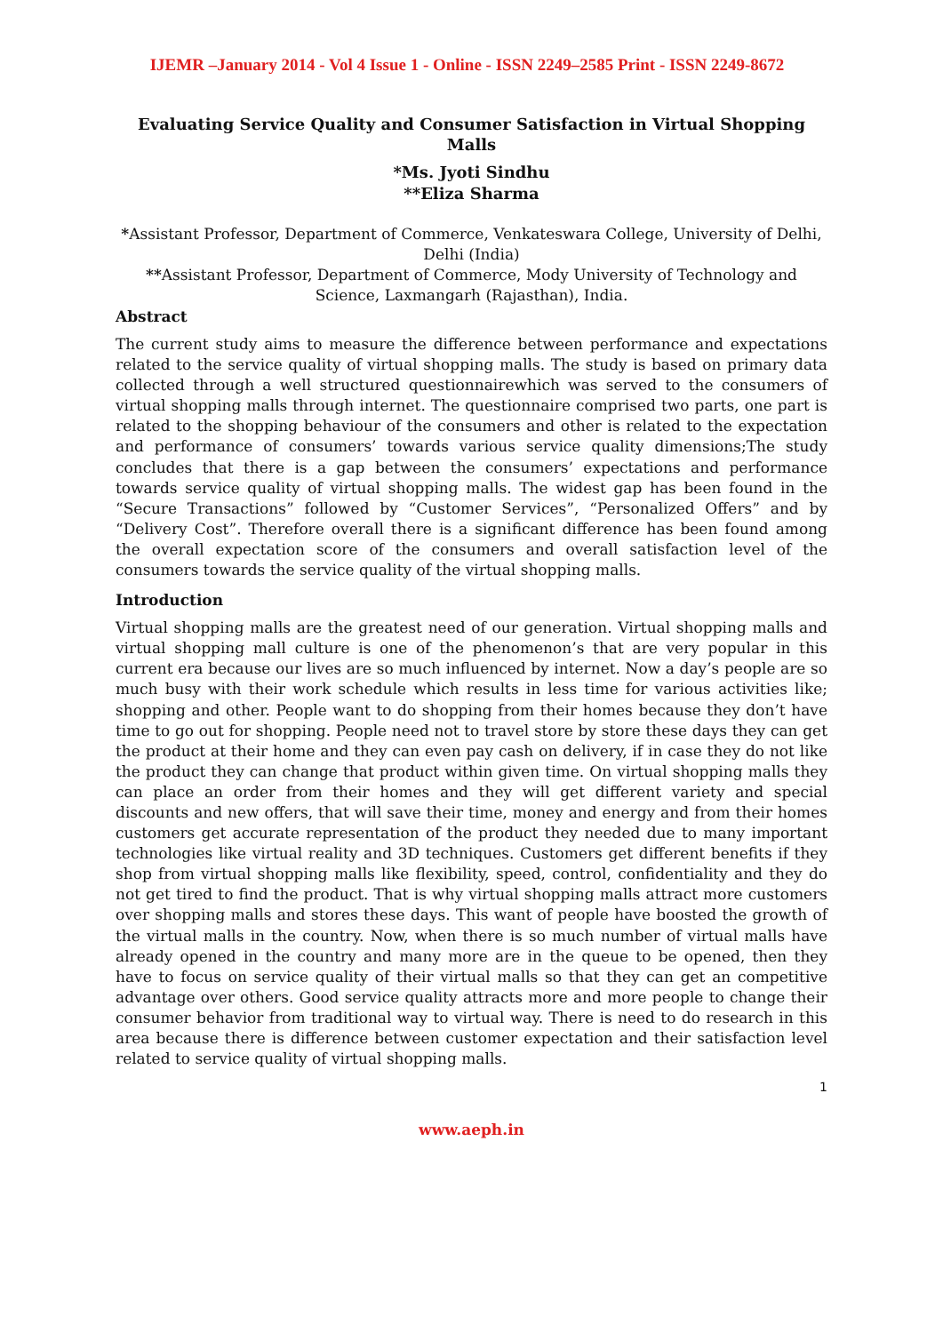IJEMR –January 2014 - Vol 4 Issue 1 - Online - ISSN 2249–2585 Print - ISSN 2249-8672
Evaluating Service Quality and Consumer Satisfaction in Virtual Shopping Malls
*Ms. Jyoti Sindhu
**Eliza Sharma
*Assistant Professor, Department of Commerce, Venkateswara College, University of Delhi, Delhi (India)
**Assistant Professor, Department of Commerce, Mody University of Technology and Science, Laxmangarh (Rajasthan), India.
Abstract
The current study aims to measure the difference between performance and expectations related to the service quality of virtual shopping malls. The study is based on primary data collected through a well structured questionnairewhich was served to the consumers of virtual shopping malls through internet. The questionnaire comprised two parts, one part is related to the shopping behaviour of the consumers and other is related to the expectation and performance of consumers’ towards various service quality dimensions;The study concludes that there is a gap between the consumers’ expectations and performance towards service quality of virtual shopping malls. The widest gap has been found in the “Secure Transactions” followed by “Customer Services”, “Personalized Offers” and by “Delivery Cost”. Therefore overall there is a significant difference has been found among the overall expectation score of the consumers and overall satisfaction level of the consumers towards the service quality of the virtual shopping malls.
Introduction
Virtual shopping malls are the greatest need of our generation. Virtual shopping malls and virtual shopping mall culture is one of the phenomenon’s that are very popular in this current era because our lives are so much influenced by internet. Now a day’s people are so much busy with their work schedule which results in less time for various activities like; shopping and other. People want to do shopping from their homes because they don’t have time to go out for shopping. People need not to travel store by store these days they can get the product at their home and they can even pay cash on delivery, if in case they do not like the product they can change that product within given time. On virtual shopping malls they can place an order from their homes and they will get different variety and special discounts and new offers, that will save their time, money and energy and from their homes customers get accurate representation of the product they needed due to many important technologies like virtual reality and 3D techniques. Customers get different benefits if they shop from virtual shopping malls like flexibility, speed, control, confidentiality and they do not get tired to find the product. That is why virtual shopping malls attract more customers over shopping malls and stores these days. This want of people have boosted the growth of the virtual malls in the country. Now, when there is so much number of virtual malls have already opened in the country and many more are in the queue to be opened, then they have to focus on service quality of their virtual malls so that they can get an competitive advantage over others. Good service quality attracts more and more people to change their consumer behavior from traditional way to virtual way. There is need to do research in this area because there is difference between customer expectation and their satisfaction level related to service quality of virtual shopping malls.
1
www.aeph.in